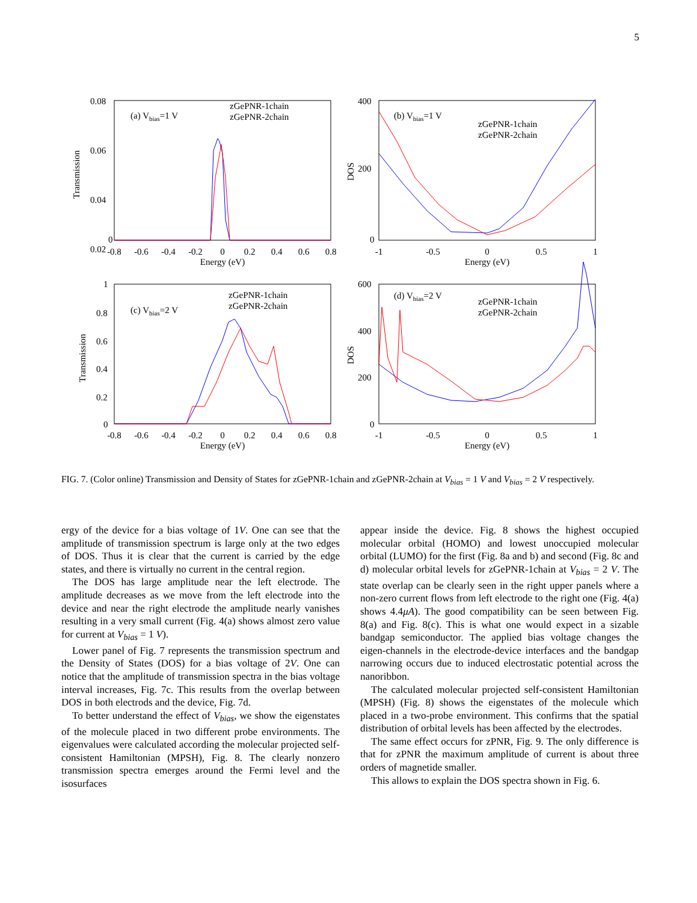5
0.08
0.06
0.04
0.02
0
-0.8
-0.6
-0.4
-0.2
0
0.2
0.4
0.6
0.8
Energy (eV)
(a) Vbias=1 V
zGePNR-1chain
zGePNR-2chain
400
200
0
-1
-0.5
0
0.5
1
Energy (eV)
(b) Vbias=1 V
zGePNR-1chain
zGePNR-2chain
1
0.8
0.6
0.4
0.2
0
-0.8
-0.6
-0.4
-0.2
0
0.2
0.4
0.6
0.8
Energy (eV)
(c) Vbias=2 V
zGePNR-1chain
zGePNR-2chain
600
400
200
0
-1
-0.5
0
0.5
1
Energy (eV)
(d) Vbias=2 V
zGePNR-1chain
zGePNR-2chain
Transmission
Transmission
DOS
DOS
FIG. 7. (Color online) Transmission and Density of States for zGePNR-1chain and zGePNR-2chain at V<sub>bias</sub> = 1 V and V<sub>bias</sub> = 2 V respectively.
ergy of the device for a bias voltage of 1V. One can see that the amplitude of transmission spectrum is large only at the two edges of DOS. Thus it is clear that the current is carried by the edge states, and there is virtually no current in the central region.
The DOS has large amplitude near the left electrode. The amplitude decreases as we move from the left electrode into the device and near the right electrode the amplitude nearly vanishes resulting in a very small current (Fig. 4(a) shows almost zero value for current at V<sub>bias</sub> = 1 V).
Lower panel of Fig. 7 represents the transmission spectrum and the Density of States (DOS) for a bias voltage of 2V. One can notice that the amplitude of transmission spectra in the bias voltage interval increases, Fig. 7c. This results from the overlap between DOS in both electrods and the device, Fig. 7d.
To better understand the effect of V<sub>bias</sub>, we show the eigenstates of the molecule placed in two different probe environments. The eigenvalues were calculated according the molecular projected self-consistent Hamiltonian (MPSH), Fig. 8. The clearly nonzero transmission spectra emerges around the Fermi level and the isosurfaces
appear inside the device. Fig. 8 shows the highest occupied molecular orbital (HOMO) and lowest unoccupied molecular orbital (LUMO) for the first (Fig. 8a and b) and second (Fig. 8c and d) molecular orbital levels for zGePNR-1chain at V<sub>bias</sub> = 2 V. The state overlap can be clearly seen in the right upper panels where a non-zero current flows from left electrode to the right one (Fig. 4(a) shows 4.4μA). The good compatibility can be seen between Fig. 8(a) and Fig. 8(c). This is what one would expect in a sizable bandgap semiconductor. The applied bias voltage changes the eigen-channels in the electrode-device interfaces and the bandgap narrowing occurs due to induced electrostatic potential across the nanoribbon.
The calculated molecular projected self-consistent Hamiltonian (MPSH) (Fig. 8) shows the eigenstates of the molecule which placed in a two-probe environment. This confirms that the spatial distribution of orbital levels has been affected by the electrodes.
The same effect occurs for zPNR, Fig. 9. The only difference is that for zPNR the maximum amplitude of current is about three orders of magnetide smaller.
This allows to explain the DOS spectra shown in Fig. 6.